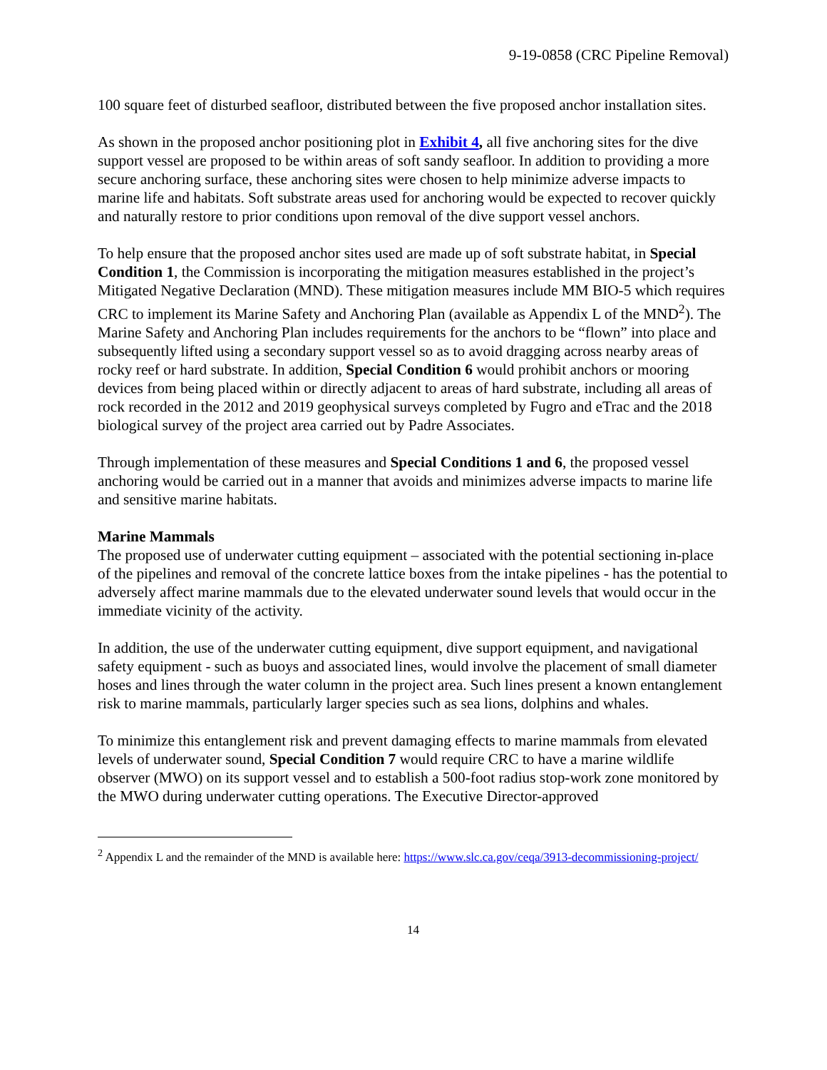9-19-0858 (CRC Pipeline Removal)
100 square feet of disturbed seafloor, distributed between the five proposed anchor installation sites.
As shown in the proposed anchor positioning plot in Exhibit 4, all five anchoring sites for the dive support vessel are proposed to be within areas of soft sandy seafloor. In addition to providing a more secure anchoring surface, these anchoring sites were chosen to help minimize adverse impacts to marine life and habitats. Soft substrate areas used for anchoring would be expected to recover quickly and naturally restore to prior conditions upon removal of the dive support vessel anchors.
To help ensure that the proposed anchor sites used are made up of soft substrate habitat, in Special Condition 1, the Commission is incorporating the mitigation measures established in the project’s Mitigated Negative Declaration (MND). These mitigation measures include MM BIO-5 which requires CRC to implement its Marine Safety and Anchoring Plan (available as Appendix L of the MND<sup>2</sup>). The Marine Safety and Anchoring Plan includes requirements for the anchors to be “flown” into place and subsequently lifted using a secondary support vessel so as to avoid dragging across nearby areas of rocky reef or hard substrate. In addition, Special Condition 6 would prohibit anchors or mooring devices from being placed within or directly adjacent to areas of hard substrate, including all areas of rock recorded in the 2012 and 2019 geophysical surveys completed by Fugro and eTrac and the 2018 biological survey of the project area carried out by Padre Associates.
Through implementation of these measures and Special Conditions 1 and 6, the proposed vessel anchoring would be carried out in a manner that avoids and minimizes adverse impacts to marine life and sensitive marine habitats.
Marine Mammals
The proposed use of underwater cutting equipment – associated with the potential sectioning in-place of the pipelines and removal of the concrete lattice boxes from the intake pipelines - has the potential to adversely affect marine mammals due to the elevated underwater sound levels that would occur in the immediate vicinity of the activity.
In addition, the use of the underwater cutting equipment, dive support equipment, and navigational safety equipment - such as buoys and associated lines, would involve the placement of small diameter hoses and lines through the water column in the project area. Such lines present a known entanglement risk to marine mammals, particularly larger species such as sea lions, dolphins and whales.
To minimize this entanglement risk and prevent damaging effects to marine mammals from elevated levels of underwater sound, Special Condition 7 would require CRC to have a marine wildlife observer (MWO) on its support vessel and to establish a 500-foot radius stop-work zone monitored by the MWO during underwater cutting operations. The Executive Director-approved
<sup>2</sup> Appendix L and the remainder of the MND is available here: https://www.slc.ca.gov/ceqa/3913-decommissioning-project/
14